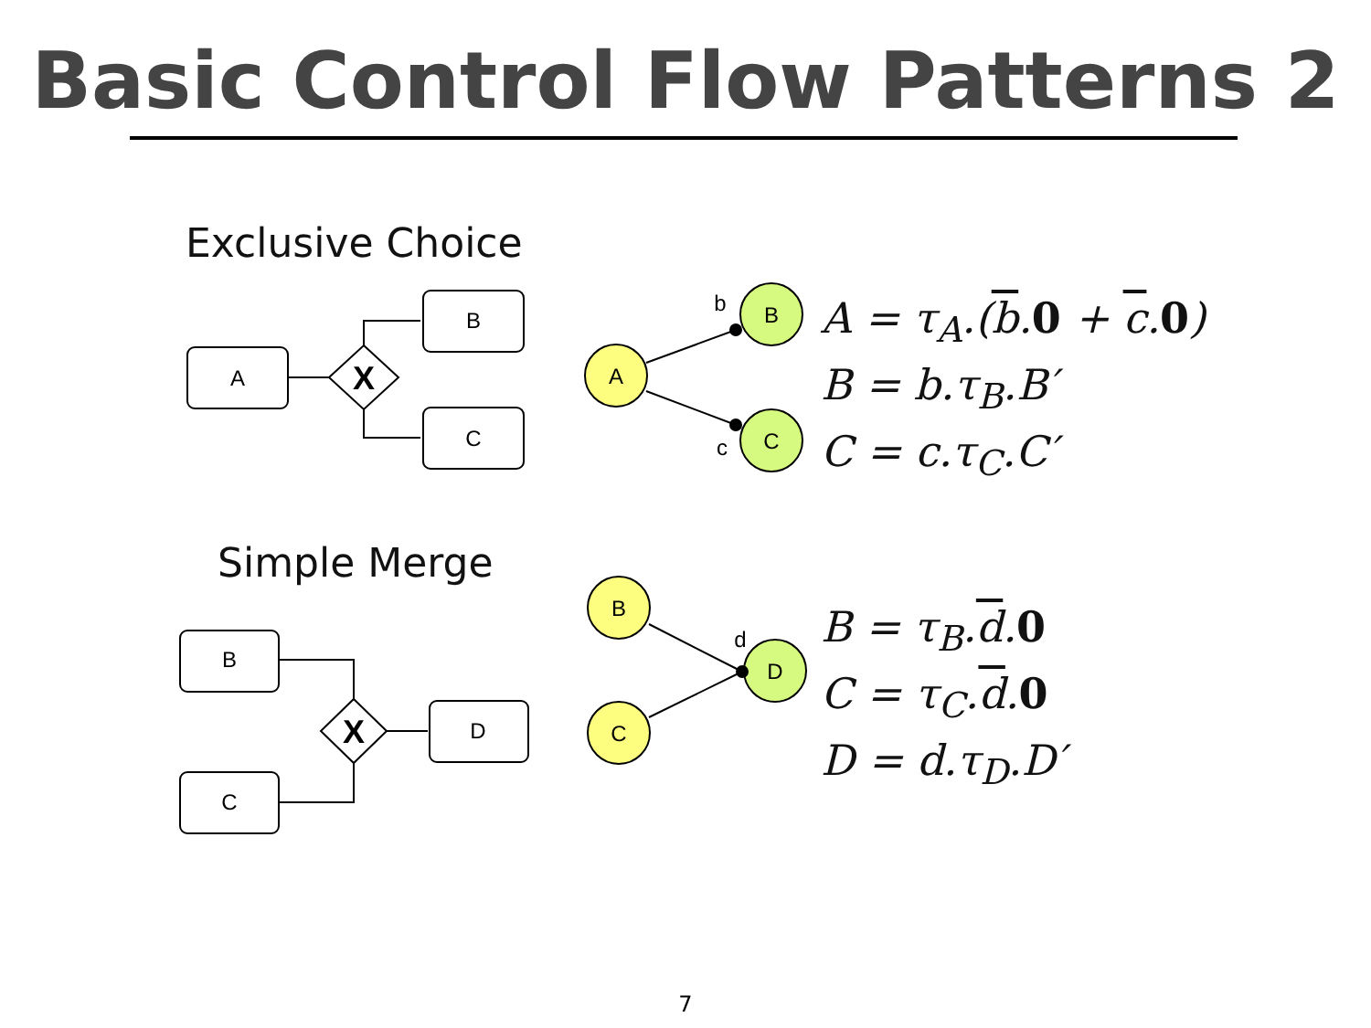Basic Control Flow Patterns 2
Exclusive Choice
Simple Merge
X
X
A
B
C
B
C
D
A
B
C
B
C
D
b
c
d
A = τ<sub>A</sub>.(b.0 + c.0)
B = b.τ<sub>B</sub>.B′
C = c.τ<sub>C</sub>.C′
B = τ<sub>B</sub>.d.0
C = τ<sub>C</sub>.d.0
D = d.τ<sub>D</sub>.D′
7